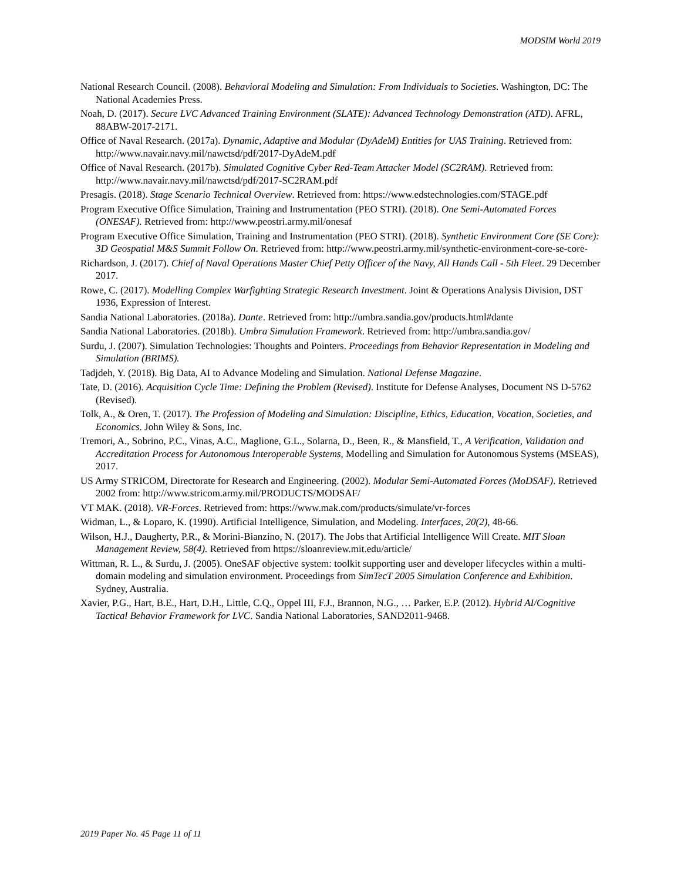MODSIM World 2019
National Research Council. (2008). Behavioral Modeling and Simulation: From Individuals to Societies. Washington, DC: The National Academies Press.
Noah, D. (2017). Secure LVC Advanced Training Environment (SLATE): Advanced Technology Demonstration (ATD). AFRL, 88ABW-2017-2171.
Office of Naval Research. (2017a). Dynamic, Adaptive and Modular (DyAdeM) Entities for UAS Training. Retrieved from: http://www.navair.navy.mil/nawctsd/pdf/2017-DyAdeM.pdf
Office of Naval Research. (2017b). Simulated Cognitive Cyber Red-Team Attacker Model (SC2RAM). Retrieved from: http://www.navair.navy.mil/nawctsd/pdf/2017-SC2RAM.pdf
Presagis. (2018). Stage Scenario Technical Overview. Retrieved from: https://www.edstechnologies.com/STAGE.pdf
Program Executive Office Simulation, Training and Instrumentation (PEO STRI). (2018). One Semi-Automated Forces (ONESAF). Retrieved from: http://www.peostri.army.mil/onesaf
Program Executive Office Simulation, Training and Instrumentation (PEO STRI). (2018). Synthetic Environment Core (SE Core): 3D Geospatial M&S Summit Follow On. Retrieved from: http://www.peostri.army.mil/synthetic-environment-core-se-core-
Richardson, J. (2017). Chief of Naval Operations Master Chief Petty Officer of the Navy, All Hands Call - 5th Fleet. 29 December 2017.
Rowe, C. (2017). Modelling Complex Warfighting Strategic Research Investment. Joint & Operations Analysis Division, DST 1936, Expression of Interest.
Sandia National Laboratories. (2018a). Dante. Retrieved from: http://umbra.sandia.gov/products.html#dante
Sandia National Laboratories. (2018b). Umbra Simulation Framework. Retrieved from: http://umbra.sandia.gov/
Surdu, J. (2007). Simulation Technologies: Thoughts and Pointers. Proceedings from Behavior Representation in Modeling and Simulation (BRIMS).
Tadjdeh, Y. (2018). Big Data, AI to Advance Modeling and Simulation. National Defense Magazine.
Tate, D. (2016). Acquisition Cycle Time: Defining the Problem (Revised). Institute for Defense Analyses, Document NS D-5762 (Revised).
Tolk, A., & Oren, T. (2017). The Profession of Modeling and Simulation: Discipline, Ethics, Education, Vocation, Societies, and Economics. John Wiley & Sons, Inc.
Tremori, A., Sobrino, P.C., Vinas, A.C., Maglione, G.L., Solarna, D., Been, R., & Mansfield, T., A Verification, Validation and Accreditation Process for Autonomous Interoperable Systems, Modelling and Simulation for Autonomous Systems (MSEAS), 2017.
US Army STRICOM, Directorate for Research and Engineering. (2002). Modular Semi-Automated Forces (MoDSAF). Retrieved 2002 from: http://www.stricom.army.mil/PRODUCTS/MODSAF/
VT MAK. (2018). VR-Forces. Retrieved from: https://www.mak.com/products/simulate/vr-forces
Widman, L., & Loparo, K. (1990). Artificial Intelligence, Simulation, and Modeling. Interfaces, 20(2), 48-66.
Wilson, H.J., Daugherty, P.R., & Morini-Bianzino, N. (2017). The Jobs that Artificial Intelligence Will Create. MIT Sloan Management Review, 58(4). Retrieved from https://sloanreview.mit.edu/article/
Wittman, R. L., & Surdu, J. (2005). OneSAF objective system: toolkit supporting user and developer lifecycles within a multi-domain modeling and simulation environment. Proceedings from SimTecT 2005 Simulation Conference and Exhibition. Sydney, Australia.
Xavier, P.G., Hart, B.E., Hart, D.H., Little, C.Q., Oppel III, F.J., Brannon, N.G., … Parker, E.P. (2012). Hybrid AI/Cognitive Tactical Behavior Framework for LVC. Sandia National Laboratories, SAND2011-9468.
2019 Paper No. 45 Page 11 of 11